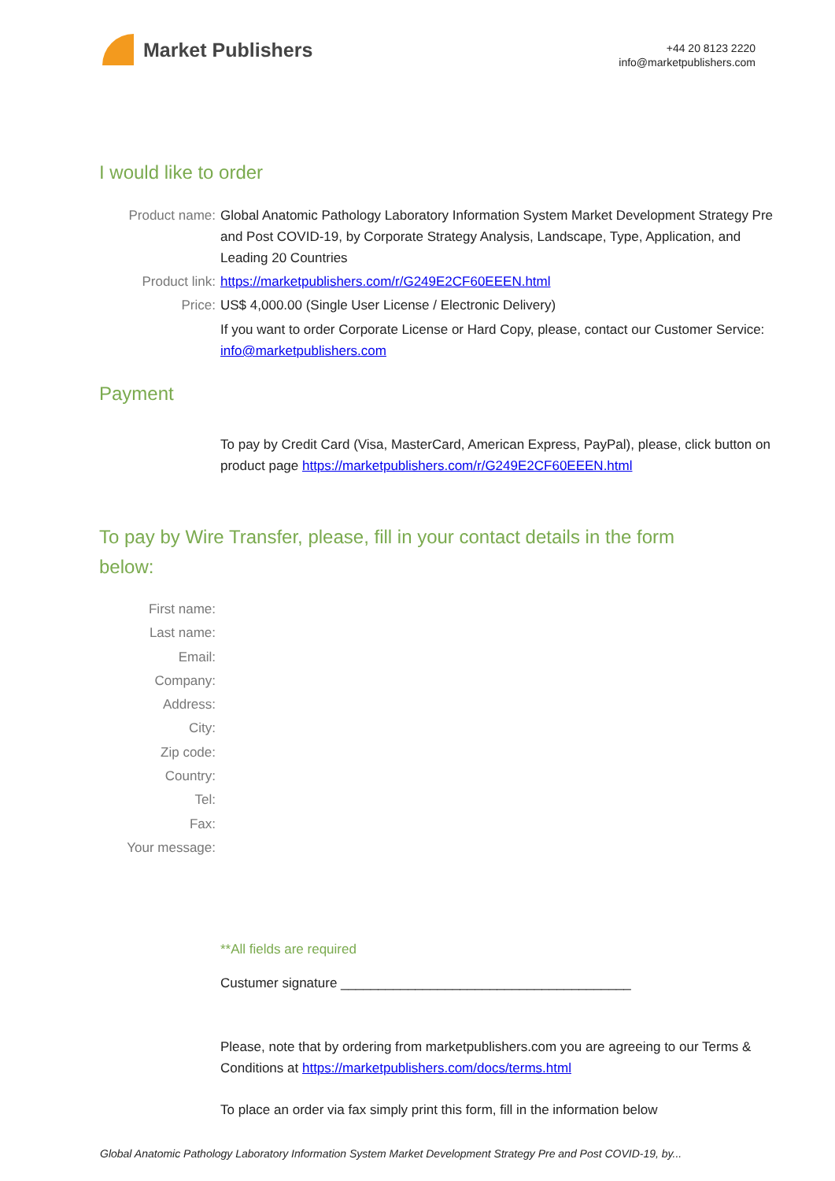Market Publishers
+44 20 8123 2220
info@marketpublishers.com
I would like to order
Product name: Global Anatomic Pathology Laboratory Information System Market Development Strategy Pre and Post COVID-19, by Corporate Strategy Analysis, Landscape, Type, Application, and Leading 20 Countries
Product link: https://marketpublishers.com/r/G249E2CF60EEEN.html
Price: US$ 4,000.00 (Single User License / Electronic Delivery)
If you want to order Corporate License or Hard Copy, please, contact our Customer Service:
info@marketpublishers.com
Payment
To pay by Credit Card (Visa, MasterCard, American Express, PayPal), please, click button on product page https://marketpublishers.com/r/G249E2CF60EEEN.html
To pay by Wire Transfer, please, fill in your contact details in the form below:
First name:
Last name:
Email:
Company:
Address:
City:
Zip code:
Country:
Tel:
Fax:
Your message:
**All fields are required
Custumer signature _______________________________________
Please, note that by ordering from marketpublishers.com you are agreeing to our Terms & Conditions at https://marketpublishers.com/docs/terms.html
To place an order via fax simply print this form, fill in the information below
Global Anatomic Pathology Laboratory Information System Market Development Strategy Pre and Post COVID-19, by...